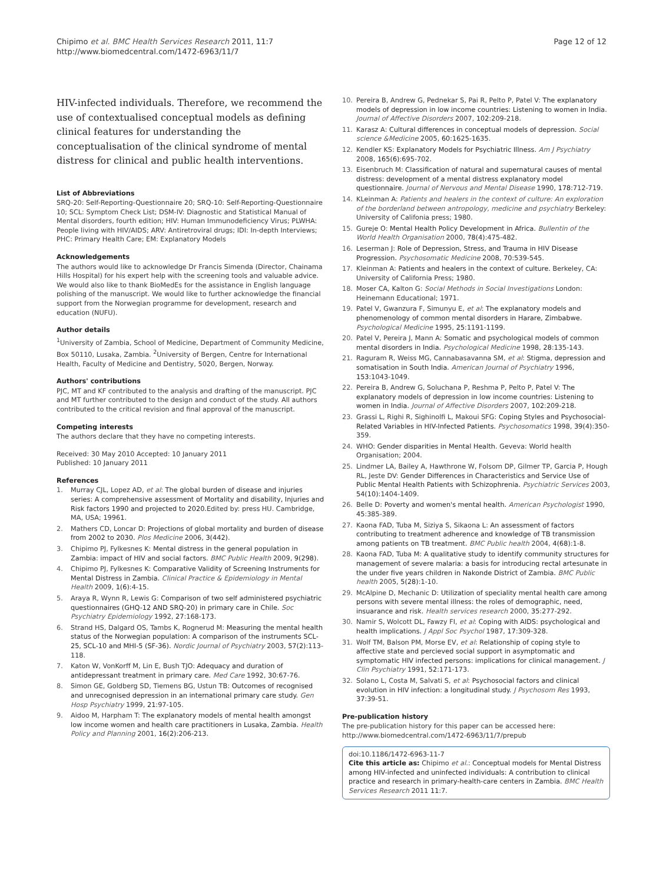Chipimo et al. BMC Health Services Research 2011, 11:7
http://www.biomedcentral.com/1472-6963/11/7
Page 12 of 12
HIV-infected individuals. Therefore, we recommend the use of contextualised conceptual models as defining clinical features for understanding the conceptualisation of the clinical syndrome of mental distress for clinical and public health interventions.
List of Abbreviations
SRQ-20: Self-Reporting-Questionnaire 20; SRQ-10: Self-Reporting-Questionnaire 10; SCL: Symptom Check List; DSM-IV: Diagnostic and Statistical Manual of Mental disorders, fourth edition; HIV: Human Immunodeficiency Virus; PLWHA: People living with HIV/AIDS; ARV: Antiretroviral drugs; IDI: In-depth Interviews; PHC: Primary Health Care; EM: Explanatory Models
Acknowledgements
The authors would like to acknowledge Dr Francis Simenda (Director, Chainama Hills Hospital) for his expert help with the screening tools and valuable advice. We would also like to thank BioMedEs for the assistance in English language polishing of the manuscript. We would like to further acknowledge the financial support from the Norwegian programme for development, research and education (NUFU).
Author details
<sup>1</sup> University of Zambia, School of Medicine, Department of Community Medicine, Box 50110, Lusaka, Zambia. <sup>2</sup>University of Bergen, Centre for International Health, Faculty of Medicine and Dentistry, 5020, Bergen, Norway.
Authors' contributions
PJC, MT and KF contributed to the analysis and drafting of the manuscript. PJC and MT further contributed to the design and conduct of the study. All authors contributed to the critical revision and final approval of the manuscript.
Competing interests
The authors declare that they have no competing interests.
Received: 30 May 2010 Accepted: 10 January 2011
Published: 10 January 2011
References
1. Murray CJL, Lopez AD, et al: The global burden of disease and injuries series: A comprehensive assessment of Mortality and disability, Injuries and Risk factors 1990 and projected to 2020. Edited by: press HU. Cambridge, MA, USA; 19961.
2. Mathers CD, Loncar D: Projections of global mortality and burden of disease from 2002 to 2030. Plos Medicine 2006, 3(442).
3. Chipimo PJ, Fylkesnes K: Mental distress in the general population in Zambia: impact of HIV and social factors. BMC Public Health 2009, 9(298).
4. Chipimo PJ, Fylkesnes K: Comparative Validity of Screening Instruments for Mental Distress in Zambia. Clinical Practice & Epidemiology in Mental Health 2009, 1(6):4-15.
5. Araya R, Wynn R, Lewis G: Comparison of two self administered psychiatric questionnaires (GHQ-12 AND SRQ-20) in primary care in Chile. Soc Psychiatry Epidemiology 1992, 27:168-173.
6. Strand HS, Dalgard OS, Tambs K, Rognerud M: Measuring the mental health status of the Norwegian population: A comparison of the instruments SCL-25, SCL-10 and MHI-5 (SF-36). Nordic Journal of Psychiatry 2003, 57(2):113-118.
7. Katon W, VonKorff M, Lin E, Bush TJO: Adequacy and duration of antidepressant treatment in primary care. Med Care 1992, 30:67-76.
8. Simon GE, Goldberg SD, Tiemens BG, Ustun TB: Outcomes of recognised and unrecognised depression in an international primary care study. Gen Hosp Psychiatry 1999, 21:97-105.
9. Aidoo M, Harpham T: The explanatory models of mental health amongst low income women and health care practitioners in Lusaka, Zambia. Health Policy and Planning 2001, 16(2):206-213.
10. Pereira B, Andrew G, Pednekar S, Pai R, Pelto P, Patel V: The explanatory models of depression in low income countries: Listening to women in India. Journal of Affective Disorders 2007, 102:209-218.
11. Karasz A: Cultural differences in conceptual models of depression. Social science &Medicine 2005, 60:1625-1635.
12. Kendler KS: Explanatory Models for Psychiatric Illness. Am J Psychiatry 2008, 165(6):695-702.
13. Eisenbruch M: Classification of natural and supernatural causes of mental distress: development of a mental distress explanatory model questionnaire. Journal of Nervous and Mental Disease 1990, 178:712-719.
14. KLeinman A: Patients and healers in the context of culture: An exploration of the borderland between antropology, medicine and psychiatry Berkeley: University of Califonia press; 1980.
15. Gureje O: Mental Health Policy Development in Africa. Bullentin of the World Health Organisation 2000, 78(4):475-482.
16. Leserman J: Role of Depression, Stress, and Trauma in HIV Disease Progression. Psychosomatic Medicine 2008, 70:539-545.
17. Kleinman A: Patients and healers in the context of culture. Berkeley, CA: University of California Press; 1980.
18. Moser CA, Kalton G: Social Methods in Social Investigations London: Heinemann Educational; 1971.
19. Patel V, Gwanzura F, Simunyu E, et al: The explanatory models and phenomenology of common mental disorders in Harare, Zimbabwe. Psychological Medicine 1995, 25:1191-1199.
20. Patel V, Pereira J, Mann A: Somatic and psychological models of common mental disorders in India. Psychological Medicine 1998, 28:135-143.
21. Raguram R, Weiss MG, Cannabasavanna SM, et al: Stigma, depression and somatisation in South India. American Journal of Psychiatry 1996, 153:1043-1049.
22. Pereira B, Andrew G, Soluchana P, Reshma P, Pelto P, Patel V: The explanatory models of depression in low income countries: Listening to women in India. Journal of Affective Disorders 2007, 102:209-218.
23. Grassi L, Righi R, Sighinolfi L, Makoui SFG: Coping Styles and Psychosocial-Related Variables in HIV-Infected Patients. Psychosomatics 1998, 39(4):350-359.
24. WHO: Gender disparities in Mental Health. Geveva: World health Organisation; 2004.
25. Lindmer LA, Bailey A, Hawthrone W, Folsom DP, Gilmer TP, Garcia P, Hough RL, Jeste DV: Gender Differences in Characteristics and Service Use of Public Mental Health Patients with Schizophrenia. Psychiatric Services 2003, 54(10):1404-1409.
26. Belle D: Poverty and women's mental health. American Psychologist 1990, 45:385-389.
27. Kaona FAD, Tuba M, Siziya S, Sikaona L: An assessment of factors contributing to treatment adherence and knowledge of TB transmission among patients on TB treatment. BMC Public health 2004, 4(68):1-8.
28. Kaona FAD, Tuba M: A qualitative study to identify community structures for management of severe malaria: a basis for introducing rectal artesunate in the under five years children in Nakonde District of Zambia. BMC Public health 2005, 5(28):1-10.
29. McAlpine D, Mechanic D: Utilization of speciality mental health care among persons with severe mental illness: the roles of demographic, need, insuarance and risk. Health services research 2000, 35:277-292.
30. Namir S, Wolcott DL, Fawzy FI, et al: Coping with AIDS: psychological and health implications. J Appl Soc Psychol 1987, 17:309-328.
31. Wolf TM, Balson PM, Morse EV, et al: Relationship of coping style to affective state and percieved social support in asymptomatic and symptomatic HIV infected persons: implications for clinical management. J Clin Psychiatry 1991, 52:171-173.
32. Solano L, Costa M, Salvati S, et al: Psychosocial factors and clinical evolution in HIV infection: a longitudinal study. J Psychosom Res 1993, 37:39-51.
Pre-publication history
The pre-publication history for this paper can be accessed here:
http://www.biomedcentral.com/1472-6963/11/7/prepub
doi:10.1186/1472-6963-11-7
Cite this article as: Chipimo et al.: Conceptual models for Mental Distress among HIV-infected and uninfected individuals: A contribution to clinical practice and research in primary-health-care centers in Zambia. BMC Health Services Research 2011 11:7.